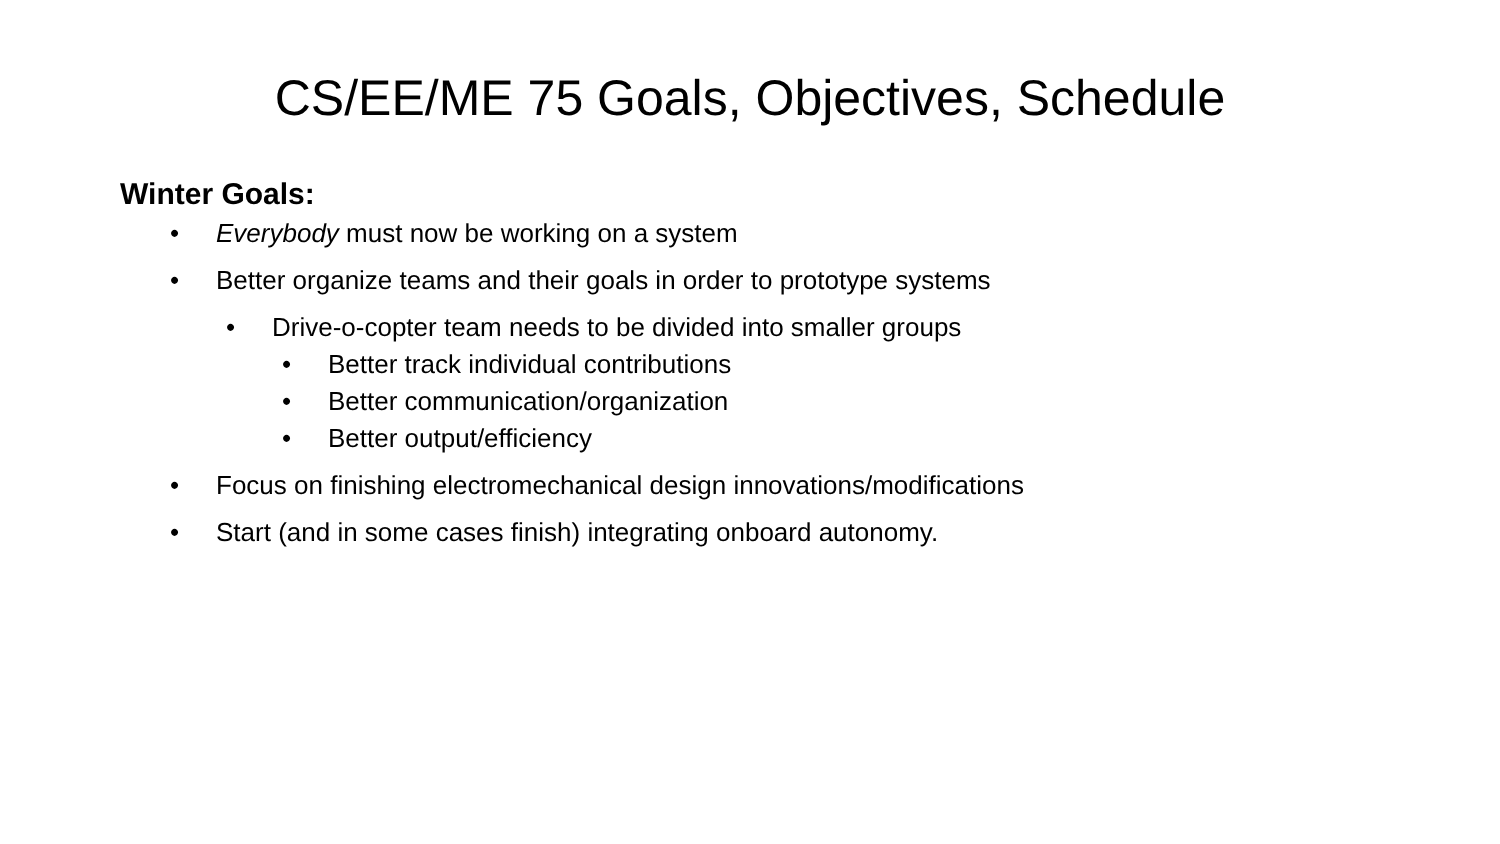CS/EE/ME 75 Goals, Objectives, Schedule
Winter Goals:
• Everybody must now be working on a system
• Better organize teams and their goals in order to prototype systems
• Drive-o-copter team needs to be divided into smaller groups
• Better track individual contributions
• Better communication/organization
• Better output/efficiency
• Focus on finishing electromechanical design innovations/modifications
• Start (and in some cases finish) integrating onboard autonomy.